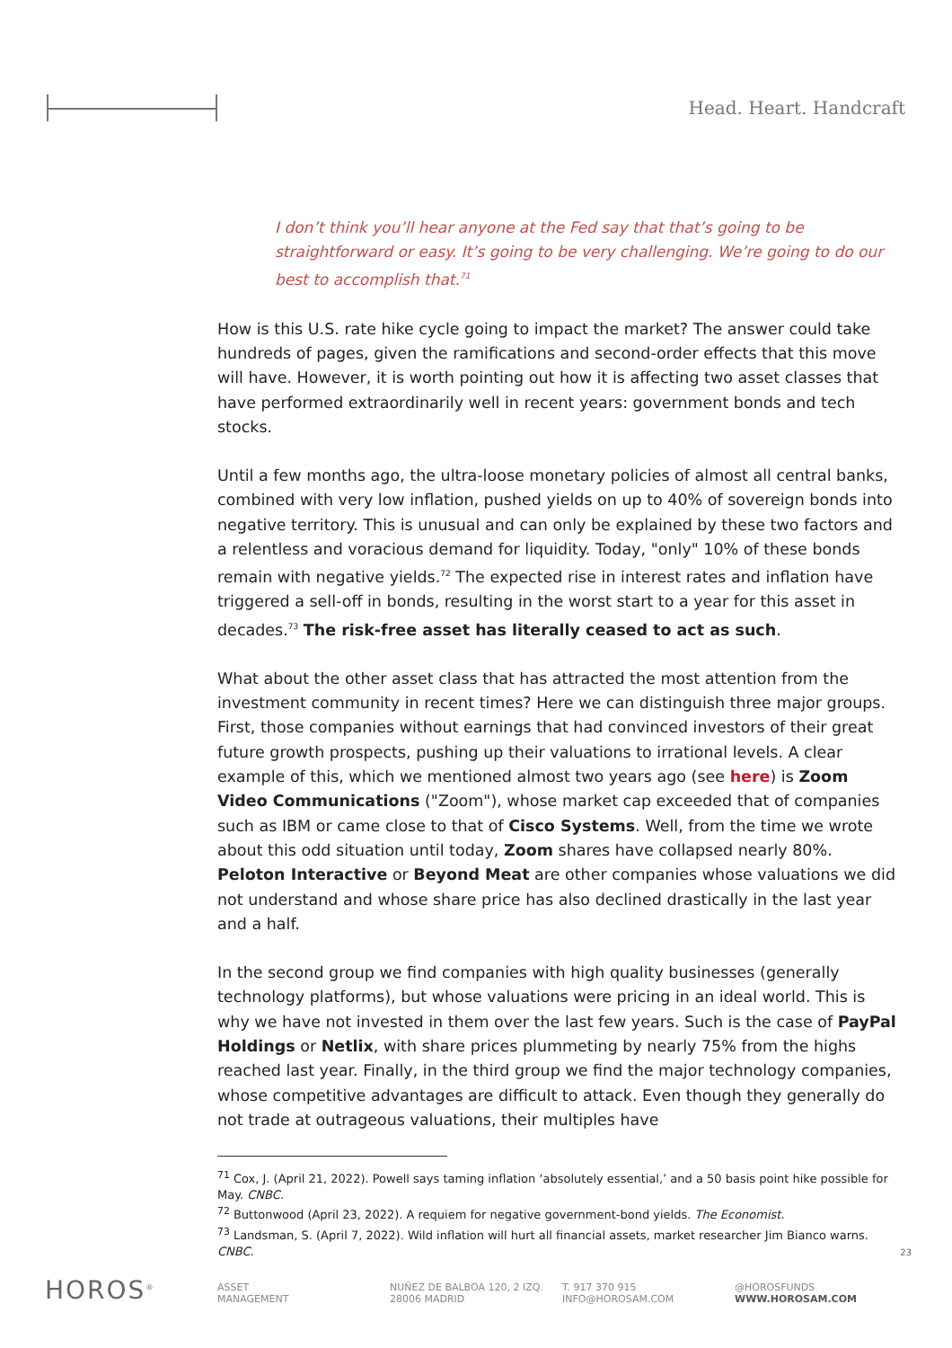Head. Heart. Handcraft
I don’t think you’ll hear anyone at the Fed say that that’s going to be straightforward or easy. It’s going to be very challenging. We’re going to do our best to accomplish that.<sup>71</sup>
How is this U.S. rate hike cycle going to impact the market? The answer could take hundreds of pages, given the ramifications and second-order effects that this move will have. However, it is worth pointing out how it is affecting two asset classes that have performed extraordinarily well in recent years: government bonds and tech stocks.
Until a few months ago, the ultra-loose monetary policies of almost all central banks, combined with very low inflation, pushed yields on up to 40% of sovereign bonds into negative territory. This is unusual and can only be explained by these two factors and a relentless and voracious demand for liquidity. Today, "only" 10% of these bonds remain with negative yields.<sup>72</sup> The expected rise in interest rates and inflation have triggered a sell-off in bonds, resulting in the worst start to a year for this asset in decades.<sup>73</sup> The risk-free asset has literally ceased to act as such.
What about the other asset class that has attracted the most attention from the investment community in recent times? Here we can distinguish three major groups. First, those companies without earnings that had convinced investors of their great future growth prospects, pushing up their valuations to irrational levels. A clear example of this, which we mentioned almost two years ago (see here) is Zoom Video Communications ("Zoom"), whose market cap exceeded that of companies such as IBM or came close to that of Cisco Systems. Well, from the time we wrote about this odd situation until today, Zoom shares have collapsed nearly 80%. Peloton Interactive or Beyond Meat are other companies whose valuations we did not understand and whose share price has also declined drastically in the last year and a half.
In the second group we find companies with high quality businesses (generally technology platforms), but whose valuations were pricing in an ideal world. This is why we have not invested in them over the last few years. Such is the case of PayPal Holdings or Netlix, with share prices plummeting by nearly 75% from the highs reached last year. Finally, in the third group we find the major technology companies, whose competitive advantages are difficult to attack. Even though they generally do not trade at outrageous valuations, their multiples have
<sup>71</sup> Cox, J. (April 21, 2022). Powell says taming inflation ‘absolutely essential,’ and a 50 basis point hike possible for May. CNBC.
<sup>72</sup> Buttonwood (April 23, 2022). A requiem for negative government-bond yields. The Economist.
<sup>73</sup> Landsman, S. (April 7, 2022). Wild inflation will hurt all financial assets, market researcher Jim Bianco warns. CNBC.
23
HOROS<sup>®</sup>
ASSET
MANAGEMENT
NUÑEZ DE BALBOA 120, 2 IZQ.
28006 MADRID
T. 917 370 915
INFO@HOROSAM.COM
@HOROSFUNDS
WWW.HOROSAM.COM